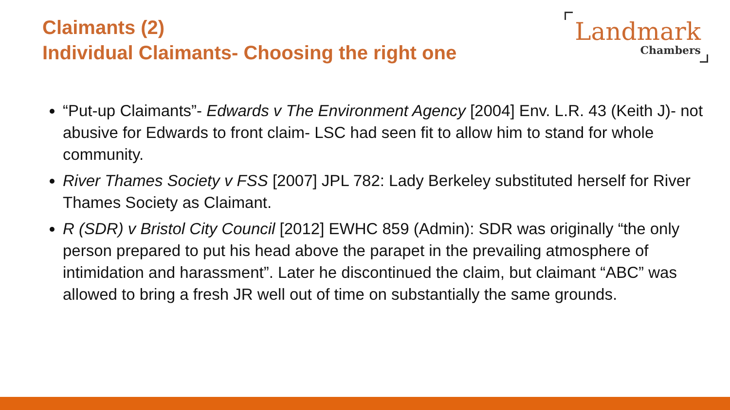Claimants (2)
Individual Claimants- Choosing the right one
Landmark
Chambers
“Put-up Claimants”- Edwards v The Environment Agency [2004] Env. L.R. 43 (Keith J)- not abusive for Edwards to front claim- LSC had seen fit to allow him to stand for whole community.
River Thames Society v FSS [2007] JPL 782: Lady Berkeley substituted herself for River Thames Society as Claimant.
R (SDR) v Bristol City Council [2012] EWHC 859 (Admin): SDR was originally “the only person prepared to put his head above the parapet in the prevailing atmosphere of intimidation and harassment”. Later he discontinued the claim, but claimant “ABC” was allowed to bring a fresh JR well out of time on substantially the same grounds.